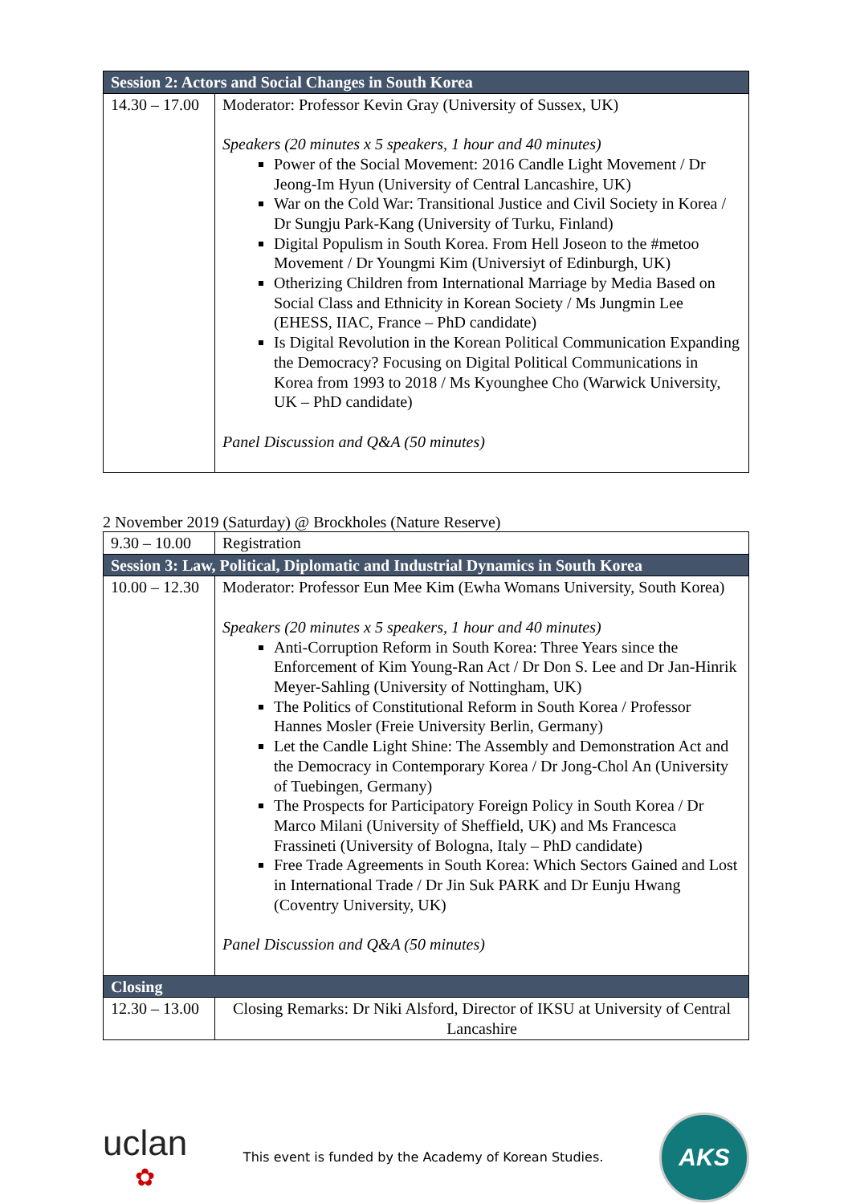| Session 2: Actors and Social Changes in South Korea | |
| --- | --- |
| 14.30 – 17.00 | Moderator: Professor Kevin Gray (University of Sussex, UK) Speakers (20 minutes x 5 speakers, 1 hour and 40 minutes) Power of the Social Movement: 2016 Candle Light Movement / Dr Jeong-Im Hyun (University of Central Lancashire, UK) War on the Cold War: Transitional Justice and Civil Society in Korea / Dr Sungju Park-Kang (University of Turku, Finland) Digital Populism in South Korea. From Hell Joseon to the #metoo Movement / Dr Youngmi Kim (Universiyt of Edinburgh, UK) Otherizing Children from International Marriage by Media Based on Social Class and Ethnicity in Korean Society / Ms Jungmin Lee (EHESS, IIAC, France – PhD candidate) Is Digital Revolution in the Korean Political Communication Expanding the Democracy? Focusing on Digital Political Communications in Korea from 1993 to 2018 / Ms Kyounghee Cho (Warwick University, UK – PhD candidate) Panel Discussion and Q&A (50 minutes) |
2 November 2019 (Saturday) @ Brockholes (Nature Reserve)
| 9.30 – 10.00 | Registration |
| Session 3: Law, Political, Diplomatic and Industrial Dynamics in South Korea | |
| 10.00 – 12.30 | Moderator: Professor Eun Mee Kim (Ewha Womans University, South Korea) Speakers (20 minutes x 5 speakers, 1 hour and 40 minutes) Anti-Corruption Reform in South Korea: Three Years since the Enforcement of Kim Young-Ran Act / Dr Don S. Lee and Dr Jan-Hinrik Meyer-Sahling (University of Nottingham, UK) The Politics of Constitutional Reform in South Korea / Professor Hannes Mosler (Freie University Berlin, Germany) Let the Candle Light Shine: The Assembly and Demonstration Act and the Democracy in Contemporary Korea / Dr Jong-Chol An (University of Tuebingen, Germany) The Prospects for Participatory Foreign Policy in South Korea / Dr Marco Milani (University of Sheffield, UK) and Ms Francesca Frassineti (University of Bologna, Italy – PhD candidate) Free Trade Agreements in South Korea: Which Sectors Gained and Lost in International Trade / Dr Jin Suk PARK and Dr Eunju Hwang (Coventry University, UK) Panel Discussion and Q&A (50 minutes) |
| Closing | |
| 12.30 – 13.00 | Closing Remarks: Dr Niki Alsford, Director of IKSU at University of Central Lancashire |
uclan
✿
This event is funded by the Academy of Korean Studies.
AKS